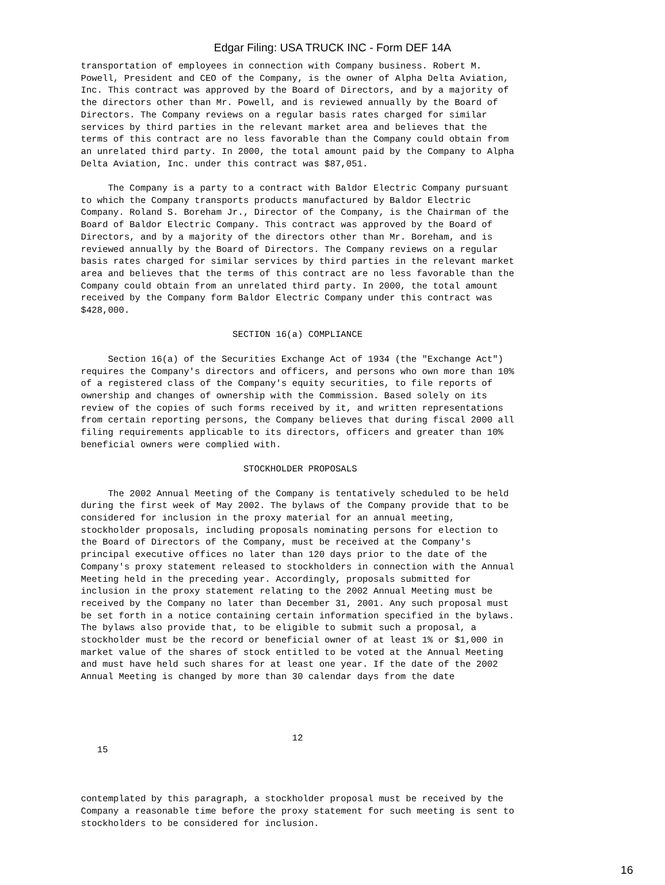Edgar Filing: USA TRUCK INC - Form DEF 14A
transportation of employees in connection with Company business. Robert M.
Powell, President and CEO of the Company, is the owner of Alpha Delta Aviation,
Inc. This contract was approved by the Board of Directors, and by a majority of
the directors other than Mr. Powell, and is reviewed annually by the Board of
Directors. The Company reviews on a regular basis rates charged for similar
services by third parties in the relevant market area and believes that the
terms of this contract are no less favorable than the Company could obtain from
an unrelated third party. In 2000, the total amount paid by the Company to Alpha
Delta Aviation, Inc. under this contract was $87,051.

     The Company is a party to a contract with Baldor Electric Company pursuant
to which the Company transports products manufactured by Baldor Electric
Company. Roland S. Boreham Jr., Director of the Company, is the Chairman of the
Board of Baldor Electric Company. This contract was approved by the Board of
Directors, and by a majority of the directors other than Mr. Boreham, and is
reviewed annually by the Board of Directors. The Company reviews on a regular
basis rates charged for similar services by third parties in the relevant market
area and believes that the terms of this contract are no less favorable than the
Company could obtain from an unrelated third party. In 2000, the total amount
received by the Company form Baldor Electric Company under this contract was
$428,000.

                            SECTION 16(a) COMPLIANCE

     Section 16(a) of the Securities Exchange Act of 1934 (the "Exchange Act")
requires the Company's directors and officers, and persons who own more than 10%
of a registered class of the Company's equity securities, to file reports of
ownership and changes of ownership with the Commission. Based solely on its
review of the copies of such forms received by it, and written representations
from certain reporting persons, the Company believes that during fiscal 2000 all
filing requirements applicable to its directors, officers and greater than 10%
beneficial owners were complied with.

                              STOCKHOLDER PROPOSALS

     The 2002 Annual Meeting of the Company is tentatively scheduled to be held
during the first week of May 2002. The bylaws of the Company provide that to be
considered for inclusion in the proxy material for an annual meeting,
stockholder proposals, including proposals nominating persons for election to
the Board of Directors of the Company, must be received at the Company's
principal executive offices no later than 120 days prior to the date of the
Company's proxy statement released to stockholders in connection with the Annual
Meeting held in the preceding year. Accordingly, proposals submitted for
inclusion in the proxy statement relating to the 2002 Annual Meeting must be
received by the Company no later than December 31, 2001. Any such proposal must
be set forth in a notice containing certain information specified in the bylaws.
The bylaws also provide that, to be eligible to submit such a proposal, a
stockholder must be the record or beneficial owner of at least 1% or $1,000 in
market value of the shares of stock entitled to be voted at the Annual Meeting
and must have held such shares for at least one year. If the date of the 2002
Annual Meeting is changed by more than 30 calendar days from the date




                                       12
   15



contemplated by this paragraph, a stockholder proposal must be received by the
Company a reasonable time before the proxy statement for such meeting is sent to
stockholders to be considered for inclusion.
16